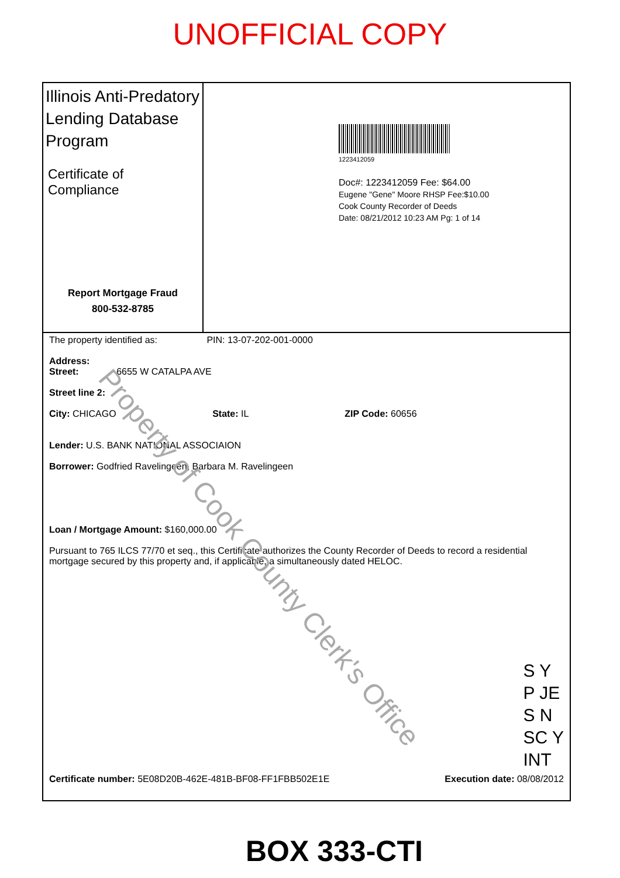UNOFFICIAL COPY
Illinois Anti-Predatory Lending Database Program
Certificate of Compliance
Report Mortgage Fraud
800-532-8785
1223412059
Doc#: 1223412059 Fee: $64.00
Eugene "Gene" Moore RHSP Fee:$10.00
Cook County Recorder of Deeds
Date: 08/21/2012 10:23 AM Pg: 1 of 14
The property identified as: PIN: 13-07-202-001-0000
Address:
Street: 6655 W CATALPA AVE
Street line 2:
City: CHICAGO State: IL ZIP Code: 60656
Lender: U.S. BANK NATIONAL ASSOCIAION
Borrower: Godfried Ravelingeen, Barbara M. Ravelingeen
Loan / Mortgage Amount: $160,000.00
Pursuant to 765 ILCS 77/70 et seq., this Certificate authorizes the County Recorder of Deeds to record a residential mortgage secured by this property and, if applicable, a simultaneously dated HELOC.
S Y
P JE
S N
SC Y
INT
Certificate number: 5E08D20B-462E-481B-BF08-FF1FBB502E1E Execution date: 08/08/2012
Property of Cook County Clerk's Office
BOX 333-CTI